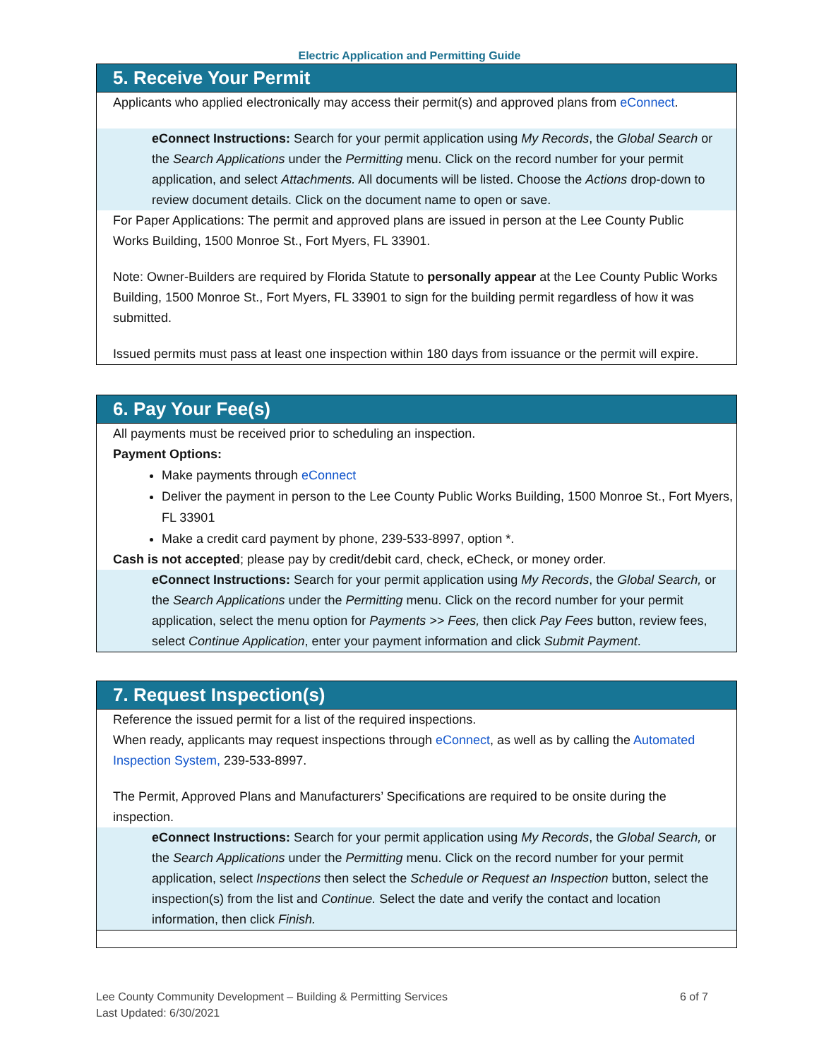Electric Application and Permitting Guide
5. Receive Your Permit
Applicants who applied electronically may access their permit(s) and approved plans from eConnect.
eConnect Instructions: Search for your permit application using My Records, the Global Search or the Search Applications under the Permitting menu. Click on the record number for your permit application, and select Attachments. All documents will be listed. Choose the Actions drop-down to review document details. Click on the document name to open or save.
For Paper Applications: The permit and approved plans are issued in person at the Lee County Public Works Building, 1500 Monroe St., Fort Myers, FL 33901.
Note: Owner-Builders are required by Florida Statute to personally appear at the Lee County Public Works Building, 1500 Monroe St., Fort Myers, FL 33901 to sign for the building permit regardless of how it was submitted.
Issued permits must pass at least one inspection within 180 days from issuance or the permit will expire.
6. Pay Your Fee(s)
All payments must be received prior to scheduling an inspection.
Payment Options:
Make payments through eConnect
Deliver the payment in person to the Lee County Public Works Building, 1500 Monroe St., Fort Myers, FL 33901
Make a credit card payment by phone, 239-533-8997, option *.
Cash is not accepted; please pay by credit/debit card, check, eCheck, or money order.
eConnect Instructions: Search for your permit application using My Records, the Global Search, or the Search Applications under the Permitting menu. Click on the record number for your permit application, select the menu option for Payments >> Fees, then click Pay Fees button, review fees, select Continue Application, enter your payment information and click Submit Payment.
7. Request Inspection(s)
Reference the issued permit for a list of the required inspections.
When ready, applicants may request inspections through eConnect, as well as by calling the Automated Inspection System, 239-533-8997.
The Permit, Approved Plans and Manufacturers’ Specifications are required to be onsite during the inspection.
eConnect Instructions: Search for your permit application using My Records, the Global Search, or the Search Applications under the Permitting menu. Click on the record number for your permit application, select Inspections then select the Schedule or Request an Inspection button, select the inspection(s) from the list and Continue. Select the date and verify the contact and location information, then click Finish.
Lee County Community Development – Building & Permitting Services
Last Updated: 6/30/2021
6 of 7